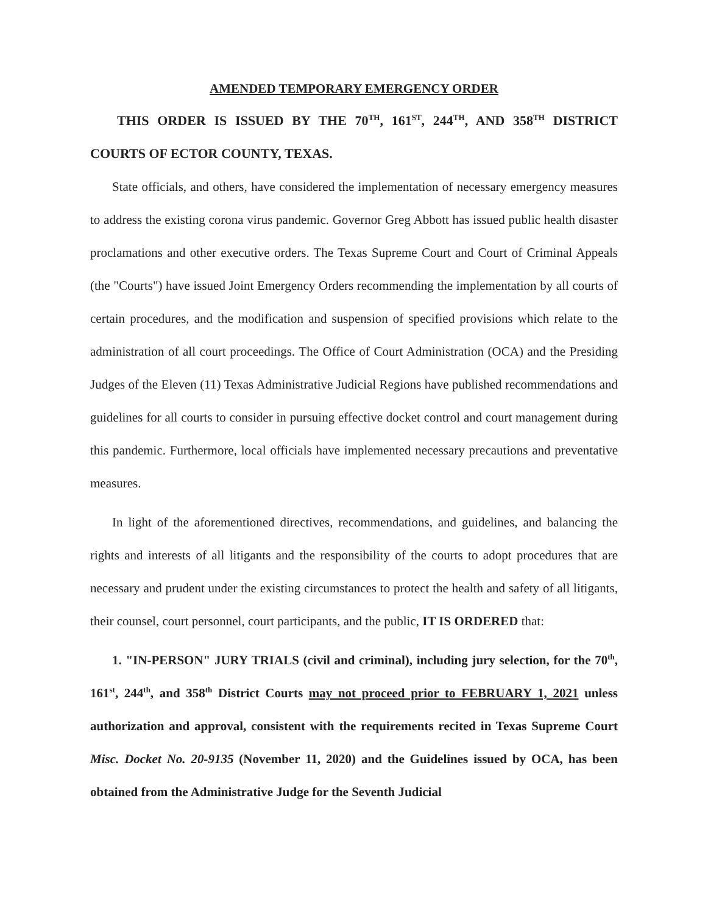AMENDED TEMPORARY EMERGENCY ORDER
THIS ORDER IS ISSUED BY THE 70<sup>TH</sup>, 161<sup>ST</sup>, 244<sup>TH</sup>, AND 358<sup>TH</sup> DISTRICT COURTS OF ECTOR COUNTY, TEXAS.
State officials, and others, have considered the implementation of necessary emergency measures to address the existing corona virus pandemic. Governor Greg Abbott has issued public health disaster proclamations and other executive orders. The Texas Supreme Court and Court of Criminal Appeals (the "Courts") have issued Joint Emergency Orders recommending the implementation by all courts of certain procedures, and the modification and suspension of specified provisions which relate to the administration of all court proceedings. The Office of Court Administration (OCA) and the Presiding Judges of the Eleven (11) Texas Administrative Judicial Regions have published recommendations and guidelines for all courts to consider in pursuing effective docket control and court management during this pandemic. Furthermore, local officials have implemented necessary precautions and preventative measures.
In light of the aforementioned directives, recommendations, and guidelines, and balancing the rights and interests of all litigants and the responsibility of the courts to adopt procedures that are necessary and prudent under the existing circumstances to protect the health and safety of all litigants, their counsel, court personnel, court participants, and the public, IT IS ORDERED that:
1. "IN-PERSON" JURY TRIALS (civil and criminal), including jury selection, for the 70<sup>th</sup>, 161<sup>st</sup>, 244<sup>th</sup>, and 358<sup>th</sup> District Courts may not proceed prior to FEBRUARY 1, 2021 unless authorization and approval, consistent with the requirements recited in Texas Supreme Court Misc. Docket No. 20-9135 (November 11, 2020) and the Guidelines issued by OCA, has been obtained from the Administrative Judge for the Seventh Judicial